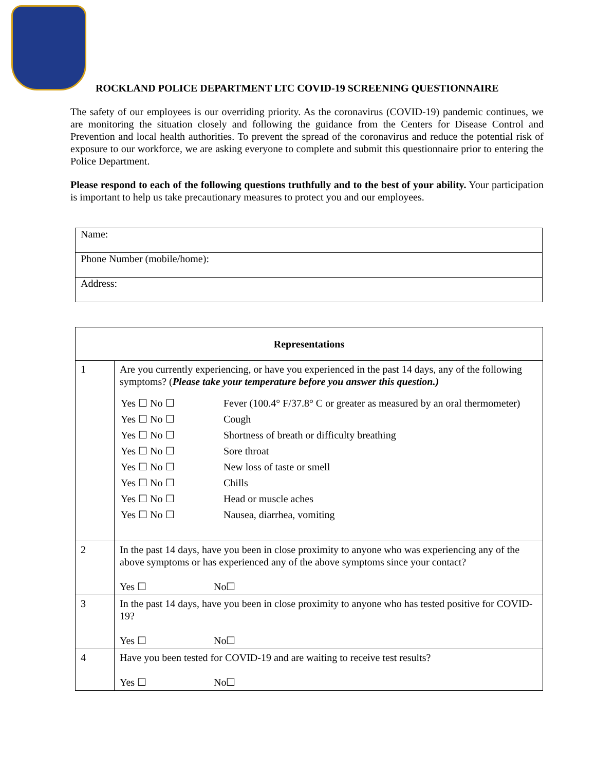ROCKLAND POLICE DEPARTMENT LTC COVID-19 SCREENING QUESTIONNAIRE
The safety of our employees is our overriding priority. As the coronavirus (COVID-19) pandemic continues, we are monitoring the situation closely and following the guidance from the Centers for Disease Control and Prevention and local health authorities. To prevent the spread of the coronavirus and reduce the potential risk of exposure to our workforce, we are asking everyone to complete and submit this questionnaire prior to entering the Police Department.
Please respond to each of the following questions truthfully and to the best of your ability. Your participation is important to help us take precautionary measures to protect you and our employees.
| Name: |
| Phone Number (mobile/home): |
| Address: |
| Representations | |
| --- | --- |
| 1 | Are you currently experiencing, or have you experienced in the past 14 days, any of the following symptoms? ( Please take your temperature before you answer this question.) / Yes ☐ No ☐ / Fever (100.4° F/37.8° C or greater as measured by an oral thermometer) / / Yes ☐ No ☐ / Cough / / Yes ☐ No ☐ / Shortness of breath or difficulty breathing / / Yes ☐ No ☐ / Sore throat / / Yes ☐ No ☐ / New loss of taste or smell / / Yes ☐ No ☐ / Chills / / Yes ☐ No ☐ / Head or muscle aches / / Yes ☐ No ☐ / Nausea, diarrhea, vomiting / |
| 2 | In the past 14 days, have you been in close proximity to anyone who was experiencing any of the above symptoms or has experienced any of the above symptoms since your contact? Yes ☐ No☐ |
| 3 | In the past 14 days, have you been in close proximity to anyone who has tested positive for COVID-19? Yes ☐ No☐ |
| 4 | Have you been tested for COVID-19 and are waiting to receive test results? Yes ☐ No☐ |